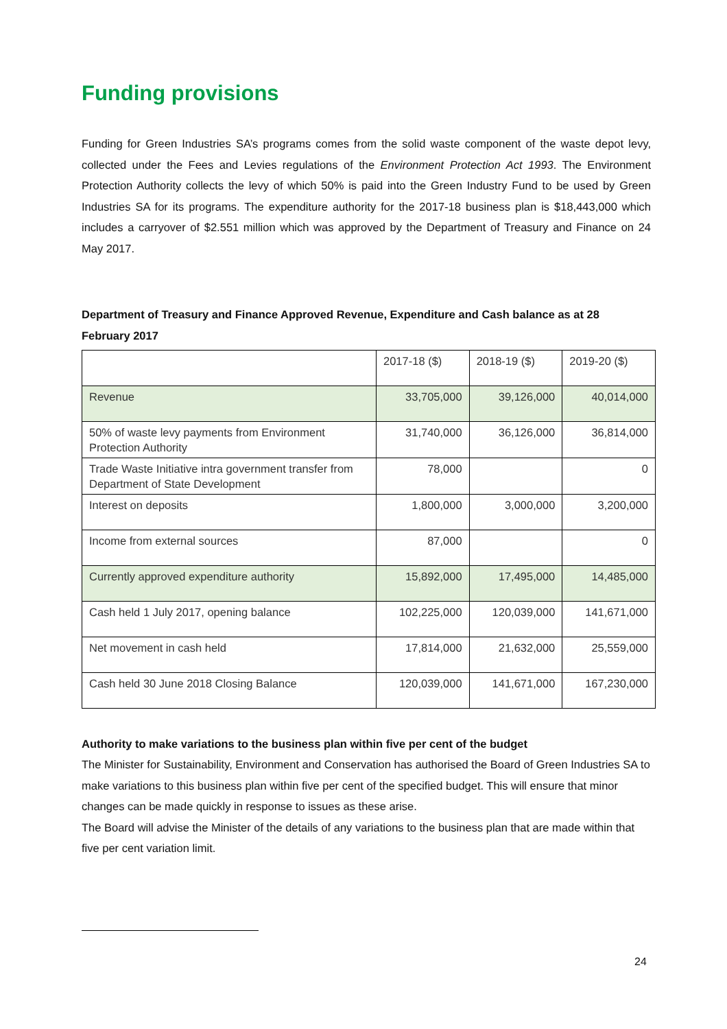Funding provisions
Funding for Green Industries SA’s programs comes from the solid waste component of the waste depot levy, collected under the Fees and Levies regulations of the Environment Protection Act 1993. The Environment Protection Authority collects the levy of which 50% is paid into the Green Industry Fund to be used by Green Industries SA for its programs. The expenditure authority for the 2017-18 business plan is $18,443,000 which includes a carryover of $2.551 million which was approved by the Department of Treasury and Finance on 24 May 2017.
Department of Treasury and Finance Approved Revenue, Expenditure and Cash balance as at 28 February 2017
| | 2017-18 ($) | 2018-19 ($) | 2019-20 ($) |
| --- | --- | --- | --- |
| Revenue | 33,705,000 | 39,126,000 | 40,014,000 |
| 50% of waste levy payments from Environment Protection Authority | 31,740,000 | 36,126,000 | 36,814,000 |
| Trade Waste Initiative intra government transfer from Department of State Development | 78,000 | | 0 |
| Interest on deposits | 1,800,000 | 3,000,000 | 3,200,000 |
| Income from external sources | 87,000 | | 0 |
| Currently approved expenditure authority | 15,892,000 | 17,495,000 | 14,485,000 |
| Cash held 1 July 2017, opening balance | 102,225,000 | 120,039,000 | 141,671,000 |
| Net movement in cash held | 17,814,000 | 21,632,000 | 25,559,000 |
| Cash held 30 June 2018 Closing Balance | 120,039,000 | 141,671,000 | 167,230,000 |
Authority to make variations to the business plan within five per cent of the budget
The Minister for Sustainability, Environment and Conservation has authorised the Board of Green Industries SA to make variations to this business plan within five per cent of the specified budget. This will ensure that minor changes can be made quickly in response to issues as these arise.
The Board will advise the Minister of the details of any variations to the business plan that are made within that five per cent variation limit.
24